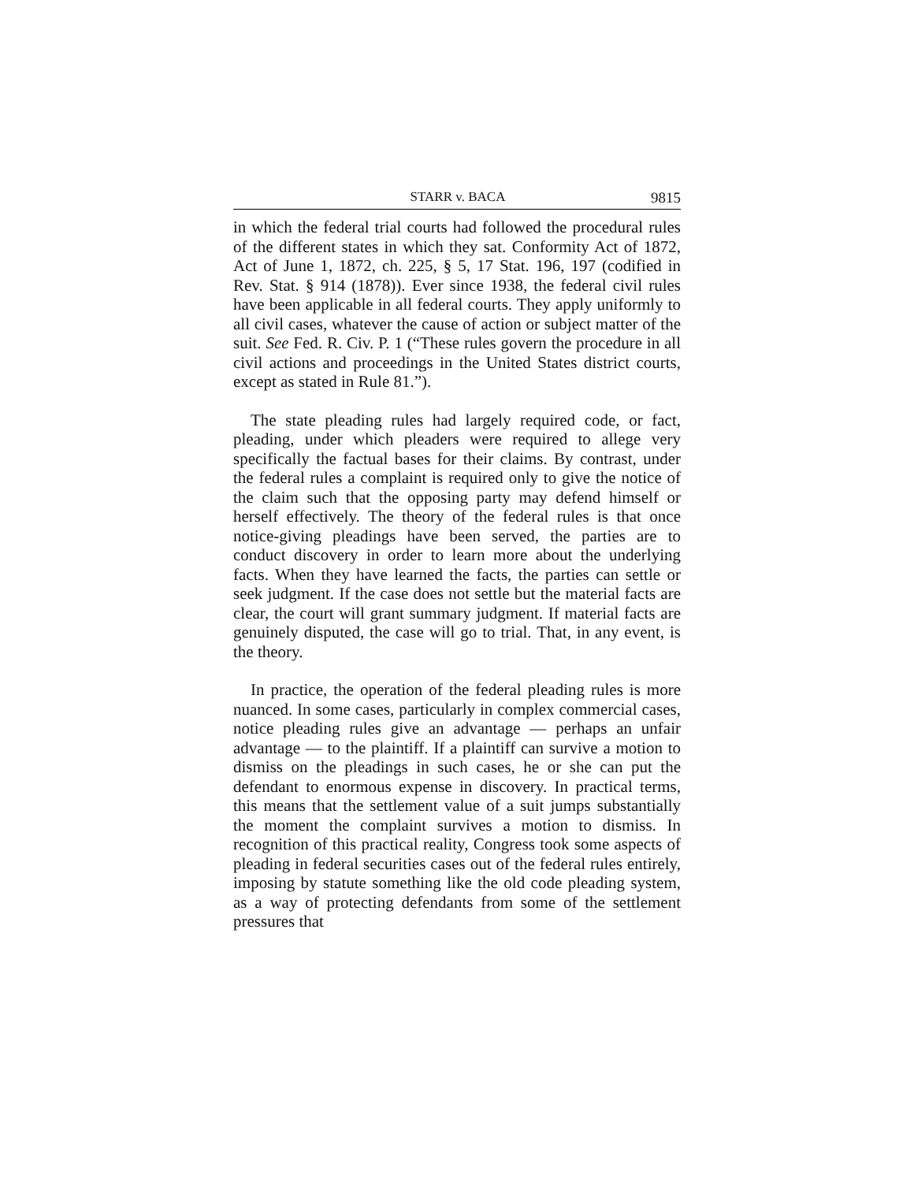STARR v. BACA 9815
in which the federal trial courts had followed the procedural rules of the different states in which they sat. Conformity Act of 1872, Act of June 1, 1872, ch. 225, § 5, 17 Stat. 196, 197 (codified in Rev. Stat. § 914 (1878)). Ever since 1938, the federal civil rules have been applicable in all federal courts. They apply uniformly to all civil cases, whatever the cause of action or subject matter of the suit. See Fed. R. Civ. P. 1 (“These rules govern the procedure in all civil actions and proceedings in the United States district courts, except as stated in Rule 81.”).
The state pleading rules had largely required code, or fact, pleading, under which pleaders were required to allege very specifically the factual bases for their claims. By contrast, under the federal rules a complaint is required only to give the notice of the claim such that the opposing party may defend himself or herself effectively. The theory of the federal rules is that once notice-giving pleadings have been served, the parties are to conduct discovery in order to learn more about the underlying facts. When they have learned the facts, the parties can settle or seek judgment. If the case does not settle but the material facts are clear, the court will grant summary judgment. If material facts are genuinely disputed, the case will go to trial. That, in any event, is the theory.
In practice, the operation of the federal pleading rules is more nuanced. In some cases, particularly in complex commercial cases, notice pleading rules give an advantage — perhaps an unfair advantage — to the plaintiff. If a plaintiff can survive a motion to dismiss on the pleadings in such cases, he or she can put the defendant to enormous expense in discovery. In practical terms, this means that the settlement value of a suit jumps substantially the moment the complaint survives a motion to dismiss. In recognition of this practical reality, Congress took some aspects of pleading in federal securities cases out of the federal rules entirely, imposing by statute something like the old code pleading system, as a way of protecting defendants from some of the settlement pressures that